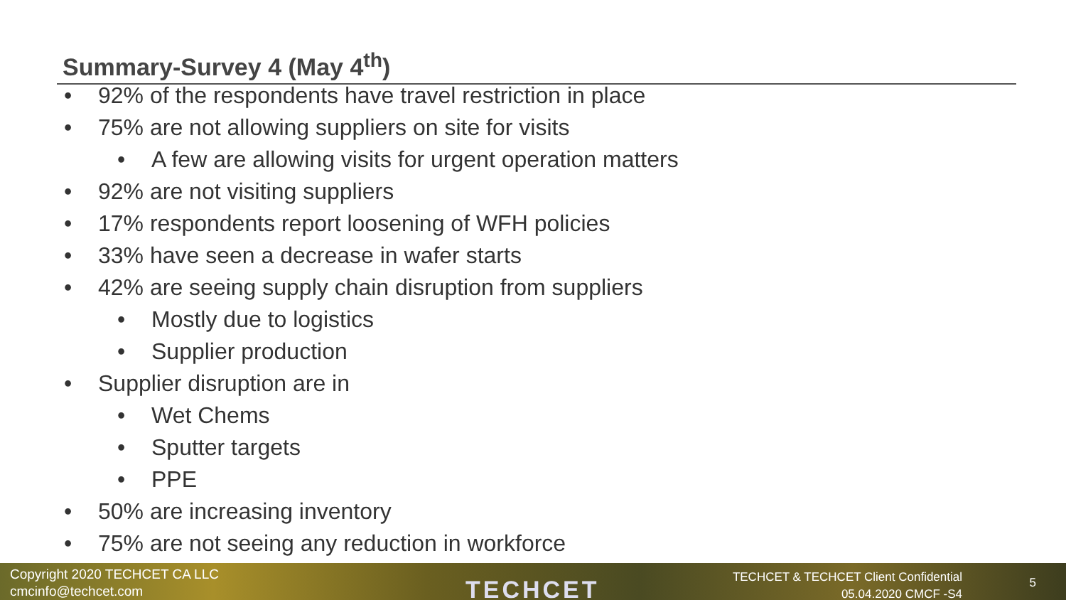Summary-Survey 4 (May 4<sup>th</sup>)
• 92% of the respondents have travel restriction in place
• 75% are not allowing suppliers on site for visits
• A few are allowing visits for urgent operation matters
• 92% are not visiting suppliers
• 17% respondents report loosening of WFH policies
• 33% have seen a decrease in wafer starts
• 42% are seeing supply chain disruption from suppliers
• Mostly due to logistics
• Supplier production
• Supplier disruption are in
• Wet Chems
• Sputter targets
• PPE
• 50% are increasing inventory
• 75% are not seeing any reduction in workforce
Copyright 2020 TECHCET CA LLC
cmcinfo@techcet.com
TECHCET
TECHCET & TECHCET Client Confidential
05.04.2020 CMCF -S4
5